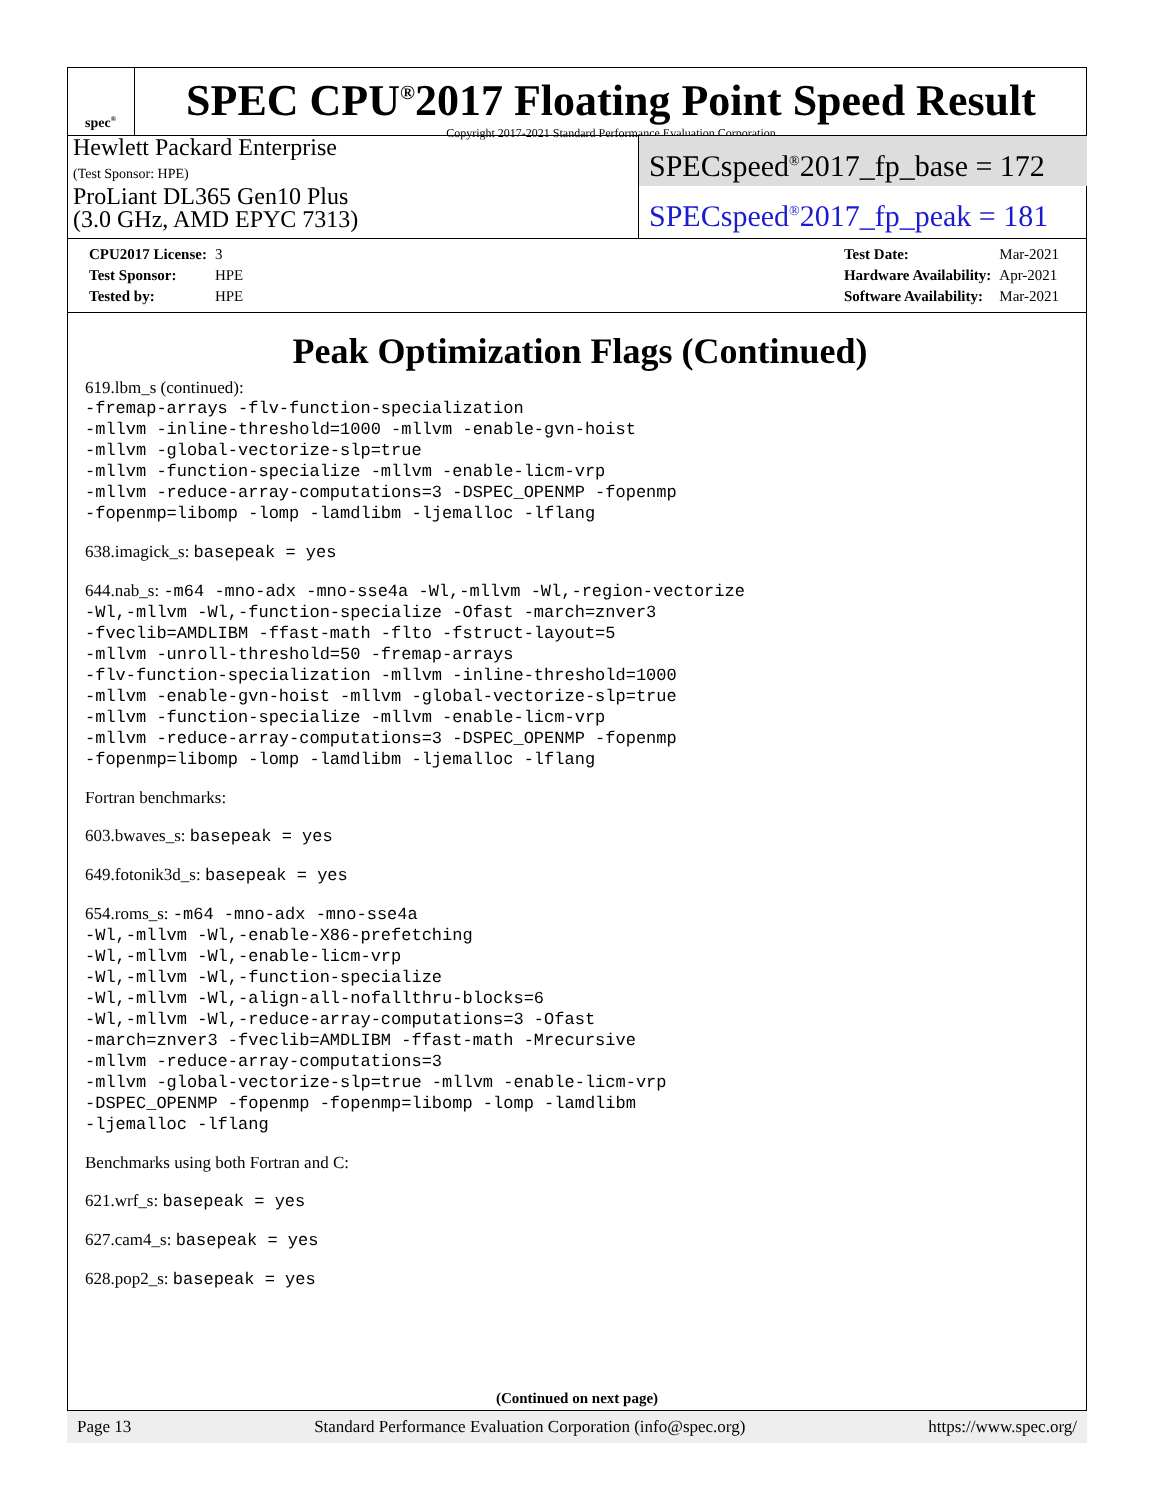spec<sup>®</sup>
SPEC CPU<sup>®</sup>2017 Floating Point Speed Result
Copyright 2017-2021 Standard Performance Evaluation Corporation
Hewlett Packard Enterprise
(Test Sponsor: HPE)
ProLiant DL365 Gen10 Plus
(3.0 GHz, AMD EPYC 7313)
SPECspeed<sup>®</sup>2017_fp_base = 172
SPECspeed<sup>®</sup>2017_fp_peak = 181
| CPU2017 License: | 3 |
| Test Sponsor: | HPE |
| Tested by: | HPE |
| Test Date: | Mar-2021 |
| Hardware Availability: | Apr-2021 |
| Software Availability: | Mar-2021 |
Peak Optimization Flags (Continued)
619.lbm_s (continued):
-fremap-arrays -flv-function-specialization -mllvm -inline-threshold=1000 -mllvm -enable-gvn-hoist -mllvm -global-vectorize-slp=true -mllvm -function-specialize -mllvm -enable-licm-vrp -mllvm -reduce-array-computations=3 -DSPEC_OPENMP -fopenmp -fopenmp=libomp -lomp -lamdlibm -ljemalloc -lflang
638.imagick_s: basepeak = yes
644.nab_s: -m64 -mno-adx -mno-sse4a -Wl,-mllvm -Wl,-region-vectorize -Wl,-mllvm -Wl,-function-specialize -Ofast -march=znver3 -fveclib=AMDLIBM -ffast-math -flto -fstruct-layout=5 -mllvm -unroll-threshold=50 -fremap-arrays -flv-function-specialization -mllvm -inline-threshold=1000 -mllvm -enable-gvn-hoist -mllvm -global-vectorize-slp=true -mllvm -function-specialize -mllvm -enable-licm-vrp -mllvm -reduce-array-computations=3 -DSPEC_OPENMP -fopenmp -fopenmp=libomp -lomp -lamdlibm -ljemalloc -lflang
Fortran benchmarks:
603.bwaves_s: basepeak = yes
649.fotonik3d_s: basepeak = yes
654.roms_s: -m64 -mno-adx -mno-sse4a -Wl,-mllvm -Wl,-enable-X86-prefetching -Wl,-mllvm -Wl,-enable-licm-vrp -Wl,-mllvm -Wl,-function-specialize -Wl,-mllvm -Wl,-align-all-nofallthru-blocks=6 -Wl,-mllvm -Wl,-reduce-array-computations=3 -Ofast -march=znver3 -fveclib=AMDLIBM -ffast-math -Mrecursive -mllvm -reduce-array-computations=3 -mllvm -global-vectorize-slp=true -mllvm -enable-licm-vrp -DSPEC_OPENMP -fopenmp -fopenmp=libomp -lomp -lamdlibm -ljemalloc -lflang
Benchmarks using both Fortran and C:
621.wrf_s: basepeak = yes
627.cam4_s: basepeak = yes
628.pop2_s: basepeak = yes
(Continued on next page)
Page 13 Standard Performance Evaluation Corporation (info@spec.org) https://www.spec.org/